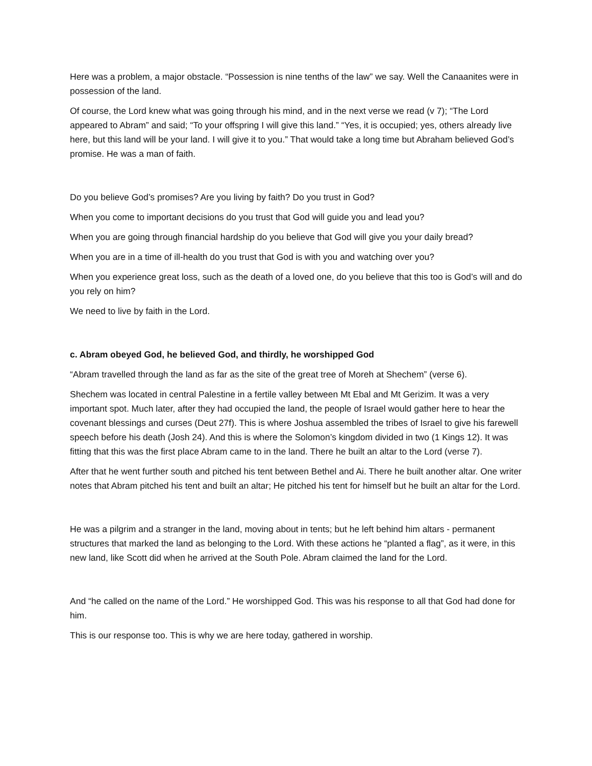Here was a problem, a major obstacle. “Possession is nine tenths of the law” we say. Well the Canaanites were in possession of the land.
Of course, the Lord knew what was going through his mind, and in the next verse we read (v 7); “The Lord appeared to Abram” and said; “To your offspring I will give this land.” “Yes, it is occupied; yes, others already live here, but this land will be your land. I will give it to you.” That would take a long time but Abraham believed God’s promise. He was a man of faith.
Do you believe God’s promises? Are you living by faith? Do you trust in God?
When you come to important decisions do you trust that God will guide you and lead you?
When you are going through financial hardship do you believe that God will give you your daily bread?
When you are in a time of ill-health do you trust that God is with you and watching over you?
When you experience great loss, such as the death of a loved one, do you believe that this too is God’s will and do you rely on him?
We need to live by faith in the Lord.
c. Abram obeyed God, he believed God, and thirdly, he worshipped God
“Abram travelled through the land as far as the site of the great tree of Moreh at Shechem” (verse 6).
Shechem was located in central Palestine in a fertile valley between Mt Ebal and Mt Gerizim. It was a very important spot. Much later, after they had occupied the land, the people of Israel would gather here to hear the covenant blessings and curses (Deut 27f). This is where Joshua assembled the tribes of Israel to give his farewell speech before his death (Josh 24). And this is where the Solomon’s kingdom divided in two (1 Kings 12). It was fitting that this was the first place Abram came to in the land. There he built an altar to the Lord (verse 7).
After that he went further south and pitched his tent between Bethel and Ai. There he built another altar. One writer notes that Abram pitched his tent and built an altar; He pitched his tent for himself but he built an altar for the Lord.
He was a pilgrim and a stranger in the land, moving about in tents; but he left behind him altars - permanent structures that marked the land as belonging to the Lord. With these actions he “planted a flag”, as it were, in this new land, like Scott did when he arrived at the South Pole. Abram claimed the land for the Lord.
And “he called on the name of the Lord.” He worshipped God. This was his response to all that God had done for him.
This is our response too. This is why we are here today, gathered in worship.